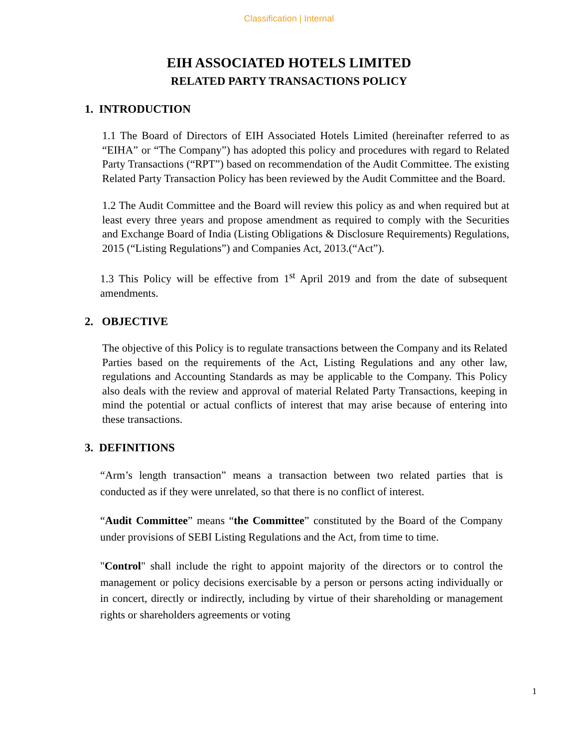Classification | Internal
EIH ASSOCIATED HOTELS LIMITED
RELATED PARTY TRANSACTIONS POLICY
1. INTRODUCTION
1.1 The Board of Directors of EIH Associated Hotels Limited (hereinafter referred to as “EIHA” or “The Company”) has adopted this policy and procedures with regard to Related Party Transactions (“RPT”) based on recommendation of the Audit Committee. The existing Related Party Transaction Policy has been reviewed by the Audit Committee and the Board.
1.2 The Audit Committee and the Board will review this policy as and when required but at least every three years and propose amendment as required to comply with the Securities and Exchange Board of India (Listing Obligations & Disclosure Requirements) Regulations, 2015 (“Listing Regulations”) and Companies Act, 2013.(“Act”).
1.3 This Policy will be effective from 1<sup>st</sup> April 2019 and from the date of subsequent amendments.
2. OBJECTIVE
The objective of this Policy is to regulate transactions between the Company and its Related Parties based on the requirements of the Act, Listing Regulations and any other law, regulations and Accounting Standards as may be applicable to the Company. This Policy also deals with the review and approval of material Related Party Transactions, keeping in mind the potential or actual conflicts of interest that may arise because of entering into these transactions.
3. DEFINITIONS
“Arm’s length transaction” means a transaction between two related parties that is conducted as if they were unrelated, so that there is no conflict of interest.
“Audit Committee” means “the Committee” constituted by the Board of the Company under provisions of SEBI Listing Regulations and the Act, from time to time.
"Control" shall include the right to appoint majority of the directors or to control the management or policy decisions exercisable by a person or persons acting individually or in concert, directly or indirectly, including by virtue of their shareholding or management rights or shareholders agreements or voting
1